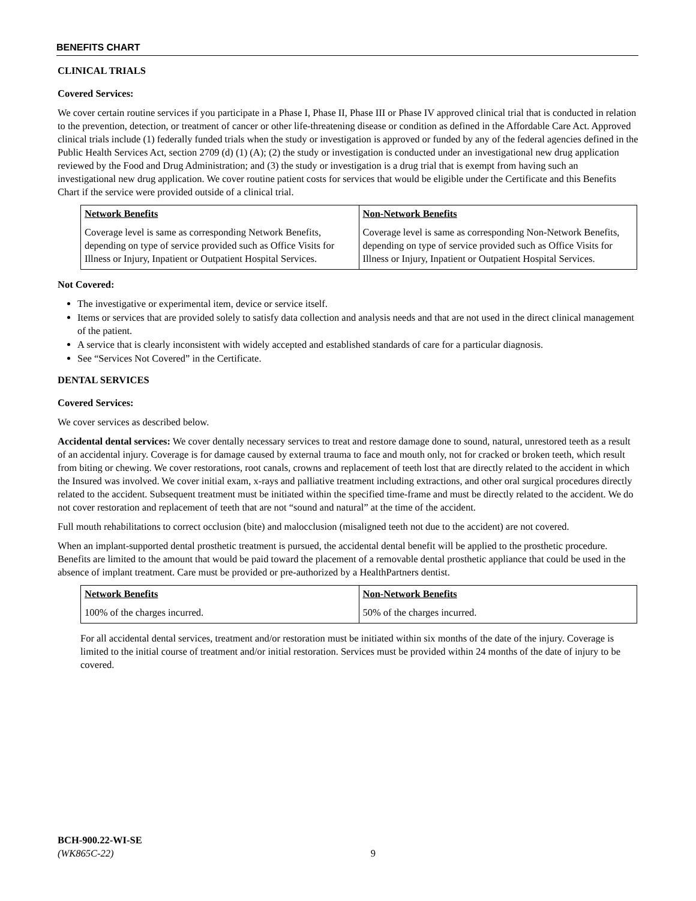BENEFITS CHART
CLINICAL TRIALS
Covered Services:
We cover certain routine services if you participate in a Phase I, Phase II, Phase III or Phase IV approved clinical trial that is conducted in relation to the prevention, detection, or treatment of cancer or other life-threatening disease or condition as defined in the Affordable Care Act. Approved clinical trials include (1) federally funded trials when the study or investigation is approved or funded by any of the federal agencies defined in the Public Health Services Act, section 2709 (d) (1) (A); (2) the study or investigation is conducted under an investigational new drug application reviewed by the Food and Drug Administration; and (3) the study or investigation is a drug trial that is exempt from having such an investigational new drug application. We cover routine patient costs for services that would be eligible under the Certificate and this Benefits Chart if the service were provided outside of a clinical trial.
| Network Benefits | Non-Network Benefits |
| --- | --- |
| Coverage level is same as corresponding Network Benefits, depending on type of service provided such as Office Visits for Illness or Injury, Inpatient or Outpatient Hospital Services. | Coverage level is same as corresponding Non-Network Benefits, depending on type of service provided such as Office Visits for Illness or Injury, Inpatient or Outpatient Hospital Services. |
Not Covered:
The investigative or experimental item, device or service itself.
Items or services that are provided solely to satisfy data collection and analysis needs and that are not used in the direct clinical management of the patient.
A service that is clearly inconsistent with widely accepted and established standards of care for a particular diagnosis.
See “Services Not Covered” in the Certificate.
DENTAL SERVICES
Covered Services:
We cover services as described below.
Accidental dental services: We cover dentally necessary services to treat and restore damage done to sound, natural, unrestored teeth as a result of an accidental injury. Coverage is for damage caused by external trauma to face and mouth only, not for cracked or broken teeth, which result from biting or chewing. We cover restorations, root canals, crowns and replacement of teeth lost that are directly related to the accident in which the Insured was involved. We cover initial exam, x-rays and palliative treatment including extractions, and other oral surgical procedures directly related to the accident. Subsequent treatment must be initiated within the specified time-frame and must be directly related to the accident. We do not cover restoration and replacement of teeth that are not “sound and natural” at the time of the accident.
Full mouth rehabilitations to correct occlusion (bite) and malocclusion (misaligned teeth not due to the accident) are not covered.
When an implant-supported dental prosthetic treatment is pursued, the accidental dental benefit will be applied to the prosthetic procedure. Benefits are limited to the amount that would be paid toward the placement of a removable dental prosthetic appliance that could be used in the absence of implant treatment. Care must be provided or pre-authorized by a HealthPartners dentist.
| Network Benefits | Non-Network Benefits |
| --- | --- |
| 100% of the charges incurred. | 50% of the charges incurred. |
For all accidental dental services, treatment and/or restoration must be initiated within six months of the date of the injury. Coverage is limited to the initial course of treatment and/or initial restoration. Services must be provided within 24 months of the date of injury to be covered.
BCH-900.22-WI-SE
(WK865C-22) 9